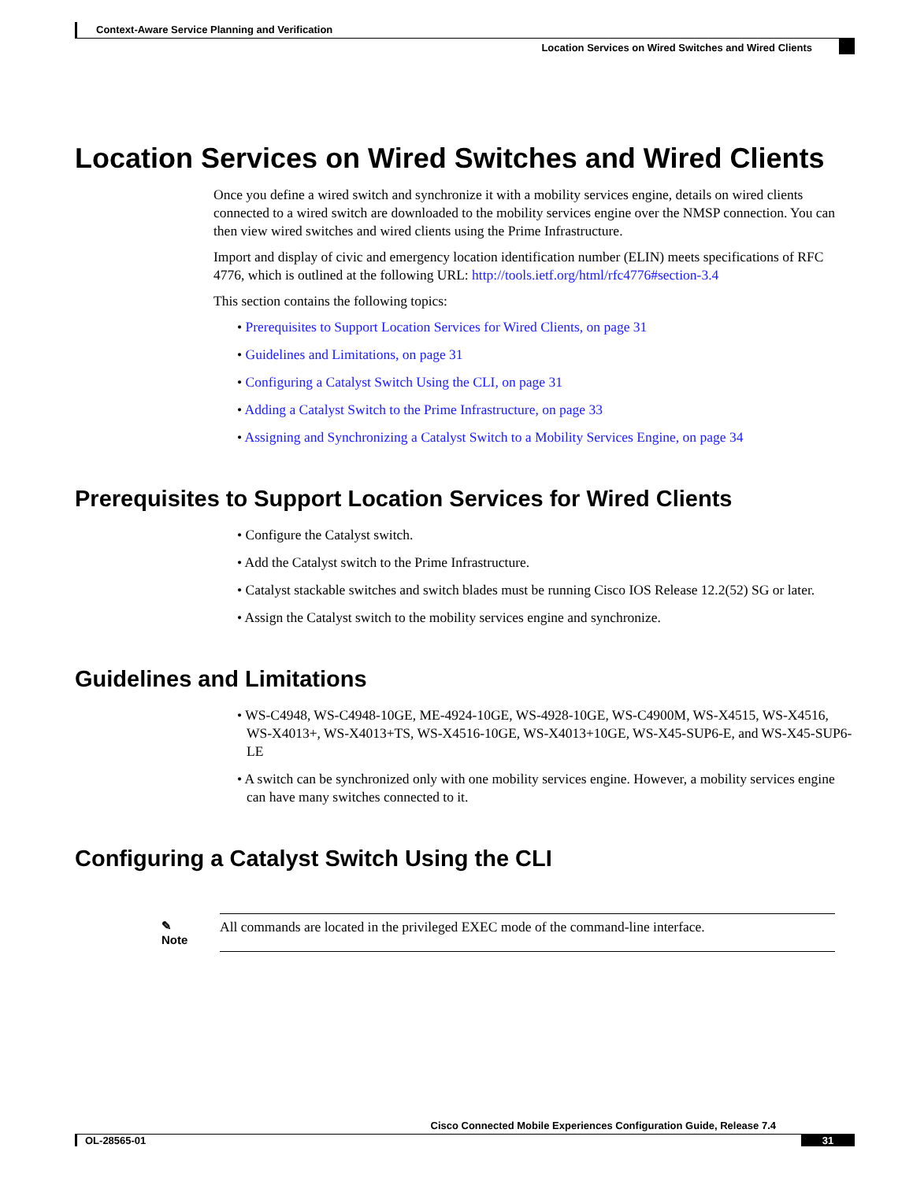Context-Aware Service Planning and Verification
Location Services on Wired Switches and Wired Clients
Location Services on Wired Switches and Wired Clients
Once you define a wired switch and synchronize it with a mobility services engine, details on wired clients connected to a wired switch are downloaded to the mobility services engine over the NMSP connection. You can then view wired switches and wired clients using the Prime Infrastructure.
Import and display of civic and emergency location identification number (ELIN) meets specifications of RFC 4776, which is outlined at the following URL: http://tools.ietf.org/html/rfc4776#section-3.4
This section contains the following topics:
• Prerequisites to Support Location Services for Wired Clients, on page 31
• Guidelines and Limitations, on page 31
• Configuring a Catalyst Switch Using the CLI, on page 31
• Adding a Catalyst Switch to the Prime Infrastructure, on page 33
• Assigning and Synchronizing a Catalyst Switch to a Mobility Services Engine, on page 34
Prerequisites to Support Location Services for Wired Clients
• Configure the Catalyst switch.
• Add the Catalyst switch to the Prime Infrastructure.
• Catalyst stackable switches and switch blades must be running Cisco IOS Release 12.2(52) SG or later.
• Assign the Catalyst switch to the mobility services engine and synchronize.
Guidelines and Limitations
• WS-C4948, WS-C4948-10GE, ME-4924-10GE, WS-4928-10GE, WS-C4900M, WS-X4515, WS-X4516, WS-X4013+, WS-X4013+TS, WS-X4516-10GE, WS-X4013+10GE, WS-X45-SUP6-E, and WS-X45-SUP6-LE
• A switch can be synchronized only with one mobility services engine. However, a mobility services engine can have many switches connected to it.
Configuring a Catalyst Switch Using the CLI
✎
Note
All commands are located in the privileged EXEC mode of the command-line interface.
Cisco Connected Mobile Experiences Configuration Guide, Release 7.4
OL-28565-01 31